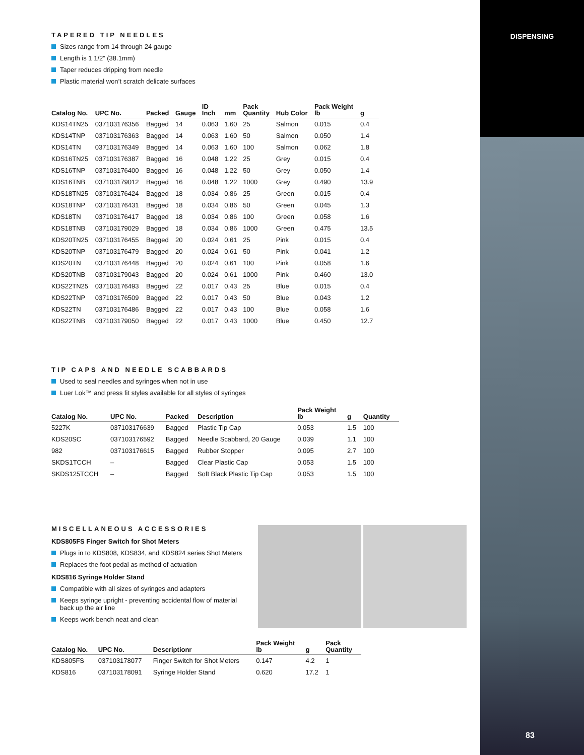DISPENSING
83
TAPERED TIP NEEDLES
Sizes range from 14 through 24 gauge
Length is 1 1/2” (38.1mm)
Taper reduces dripping from needle
Plastic material won’t scratch delicate surfaces
| Catalog No. | UPC No. | Packed | Gauge | ID Inch | mm | Pack Quantity | Hub Color | Pack Weight lb | g |
| --- | --- | --- | --- | --- | --- | --- | --- | --- | --- |
| KDS14TN25 | 037103176356 | Bagged | 14 | 0.063 | 1.60 | 25 | Salmon | 0.015 | 0.4 |
| KDS14TNP | 037103176363 | Bagged | 14 | 0.063 | 1.60 | 50 | Salmon | 0.050 | 1.4 |
| KDS14TN | 037103176349 | Bagged | 14 | 0.063 | 1.60 | 100 | Salmon | 0.062 | 1.8 |
| KDS16TN25 | 037103176387 | Bagged | 16 | 0.048 | 1.22 | 25 | Grey | 0.015 | 0.4 |
| KDS16TNP | 037103176400 | Bagged | 16 | 0.048 | 1.22 | 50 | Grey | 0.050 | 1.4 |
| KDS16TNB | 037103179012 | Bagged | 16 | 0.048 | 1.22 | 1000 | Grey | 0.490 | 13.9 |
| KDS18TN25 | 037103176424 | Bagged | 18 | 0.034 | 0.86 | 25 | Green | 0.015 | 0.4 |
| KDS18TNP | 037103176431 | Bagged | 18 | 0.034 | 0.86 | 50 | Green | 0.045 | 1.3 |
| KDS18TN | 037103176417 | Bagged | 18 | 0.034 | 0.86 | 100 | Green | 0.058 | 1.6 |
| KDS18TNB | 037103179029 | Bagged | 18 | 0.034 | 0.86 | 1000 | Green | 0.475 | 13.5 |
| KDS20TN25 | 037103176455 | Bagged | 20 | 0.024 | 0.61 | 25 | Pink | 0.015 | 0.4 |
| KDS20TNP | 037103176479 | Bagged | 20 | 0.024 | 0.61 | 50 | Pink | 0.041 | 1.2 |
| KDS20TN | 037103176448 | Bagged | 20 | 0.024 | 0.61 | 100 | Pink | 0.058 | 1.6 |
| KDS20TNB | 037103179043 | Bagged | 20 | 0.024 | 0.61 | 1000 | Pink | 0.460 | 13.0 |
| KDS22TN25 | 037103176493 | Bagged | 22 | 0.017 | 0.43 | 25 | Blue | 0.015 | 0.4 |
| KDS22TNP | 037103176509 | Bagged | 22 | 0.017 | 0.43 | 50 | Blue | 0.043 | 1.2 |
| KDS22TN | 037103176486 | Bagged | 22 | 0.017 | 0.43 | 100 | Blue | 0.058 | 1.6 |
| KDS22TNB | 037103179050 | Bagged | 22 | 0.017 | 0.43 | 1000 | Blue | 0.450 | 12.7 |
TIP CAPS AND NEEDLE SCABBARDS
Used to seal needles and syringes when not in use
Luer Lok™ and press fit styles available for all styles of syringes
| Catalog No. | UPC No. | Packed | Description | Pack Weight lb | g | Quantity |
| --- | --- | --- | --- | --- | --- | --- |
| 5227K | 037103176639 | Bagged | Plastic Tip Cap | 0.053 | 1.5 | 100 |
| KDS20SC | 037103176592 | Bagged | Needle Scabbard, 20 Gauge | 0.039 | 1.1 | 100 |
| 982 | 037103176615 | Bagged | Rubber Stopper | 0.095 | 2.7 | 100 |
| SKDS1TCCH | – | Bagged | Clear Plastic Cap | 0.053 | 1.5 | 100 |
| SKDS125TCCH | – | Bagged | Soft Black Plastic Tip Cap | 0.053 | 1.5 | 100 |
MISCELLANEOUS ACCESSORIES
KDS805FS Finger Switch for Shot Meters
Plugs in to KDS808, KDS834, and KDS824 series Shot Meters
Replaces the foot pedal as method of actuation
KDS816 Syringe Holder Stand
Compatible with all sizes of syringes and adapters
Keeps syringe upright - preventing accidental flow of material back up the air line
Keeps work bench neat and clean
| Catalog No. | UPC No. | Descriptionr | Pack Weight lb | g | Pack Quantity |
| --- | --- | --- | --- | --- | --- |
| KDS805FS | 037103178077 | Finger Switch for Shot Meters | 0.147 | 4.2 | 1 |
| KDS816 | 037103178091 | Syringe Holder Stand | 0.620 | 17.2 | 1 |